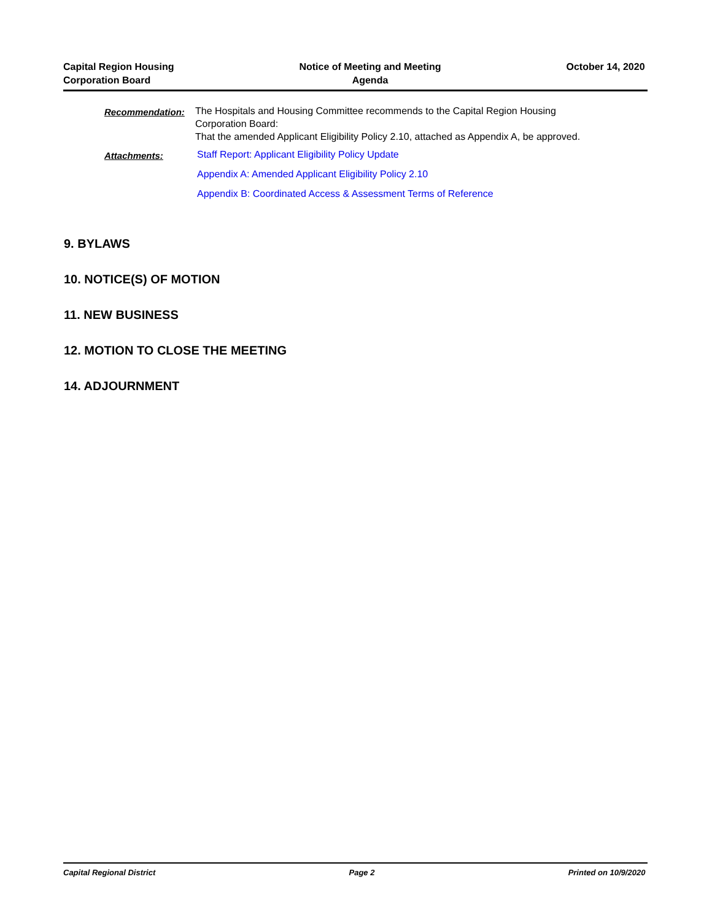Capital Region Housing
Corporation Board
Notice of Meeting and Meeting
Agenda
October 14, 2020
Recommendation: The Hospitals and Housing Committee recommends to the Capital Region Housing Corporation Board:
That the amended Applicant Eligibility Policy 2.10, attached as Appendix A, be approved.
Attachments: Staff Report: Applicant Eligibility Policy Update
Appendix A: Amended Applicant Eligibility Policy 2.10
Appendix B: Coordinated Access & Assessment Terms of Reference
9. BYLAWS
10. NOTICE(S) OF MOTION
11. NEW BUSINESS
12. MOTION TO CLOSE THE MEETING
14. ADJOURNMENT
Capital Regional District Page 2 Printed on 10/9/2020